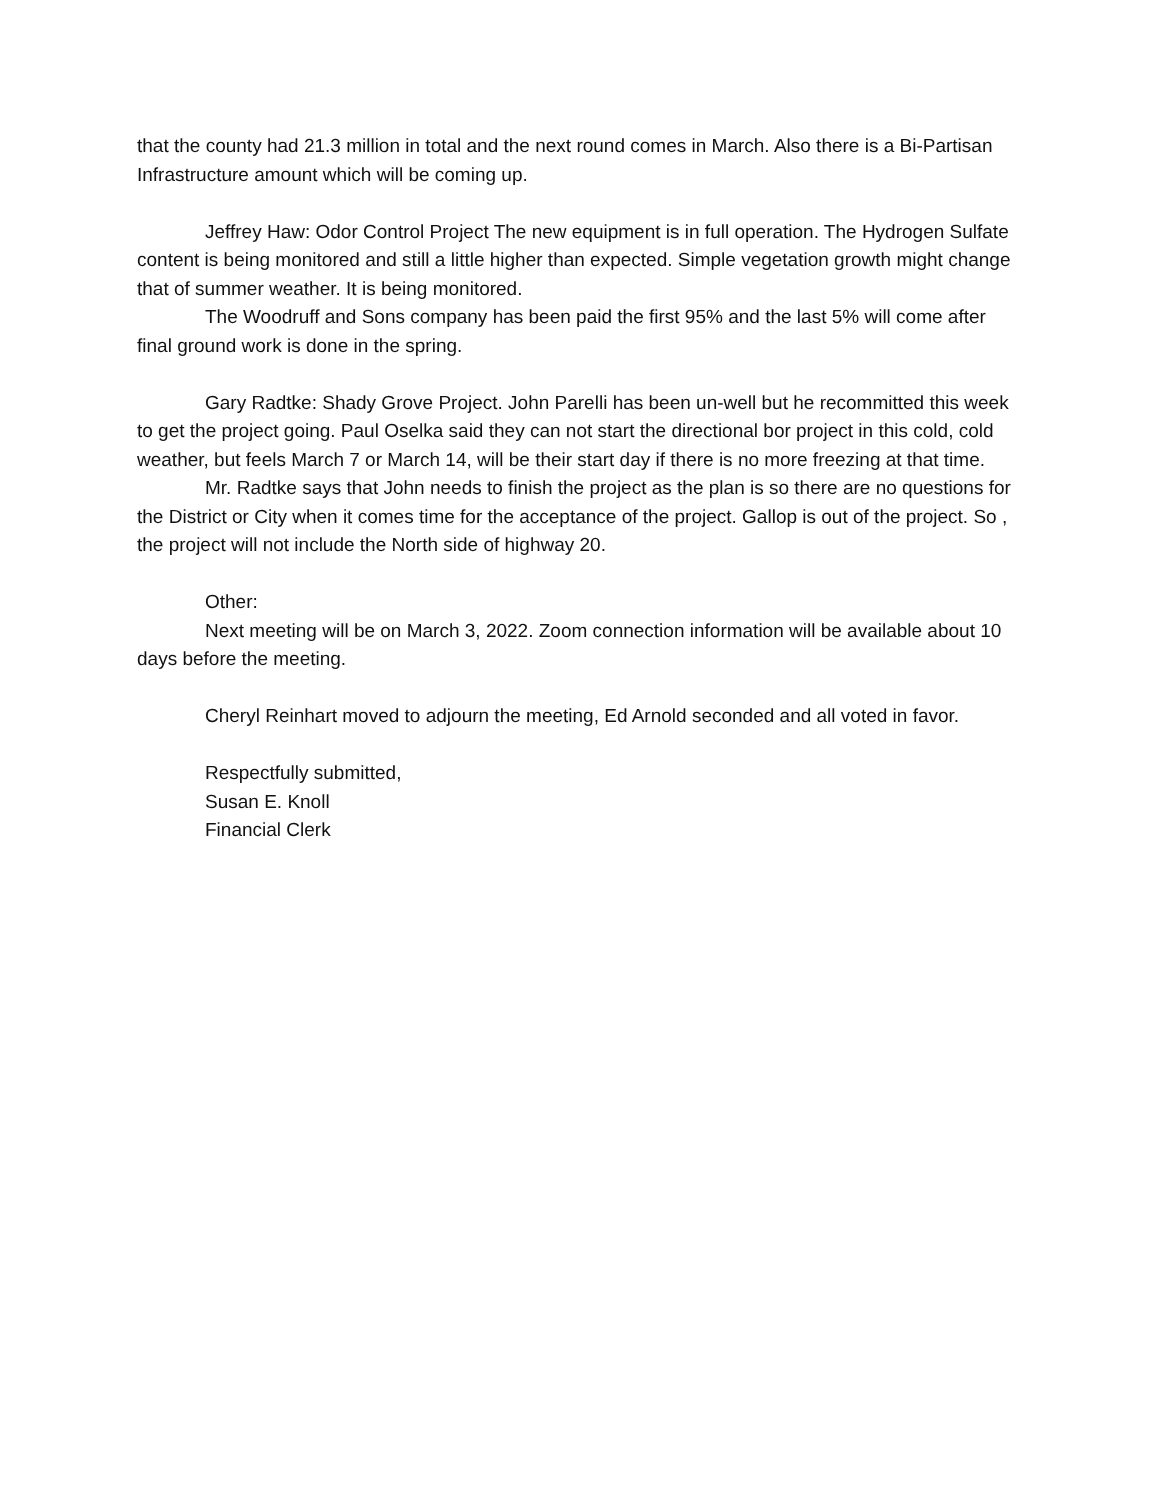that the county had 21.3 million in total and the next round comes in March. Also there is a Bi-Partisan Infrastructure amount which will be coming up.
Jeffrey Haw: Odor Control Project The new equipment is in full operation. The Hydrogen Sulfate content is being monitored and still a little higher than expected. Simple vegetation growth might change that of summer weather. It is being monitored.
The Woodruff and Sons company has been paid the first 95% and the last 5% will come after final ground work is done in the spring.
Gary Radtke: Shady Grove Project. John Parelli has been un-well but he recommitted this week to get the project going. Paul Oselka said they can not start the directional bor project in this cold, cold weather, but feels March 7 or March 14, will be their start day if there is no more freezing at that time.
Mr. Radtke says that John needs to finish the project as the plan is so there are no questions for the District or City when it comes time for the acceptance of the project. Gallop is out of the project. So , the project will not include the North side of highway 20.
Other:
Next meeting will be on March 3, 2022. Zoom connection information will be available about 10 days before the meeting.
Cheryl Reinhart moved to adjourn the meeting, Ed Arnold seconded and all voted in favor.
Respectfully submitted,
Susan E. Knoll
Financial Clerk